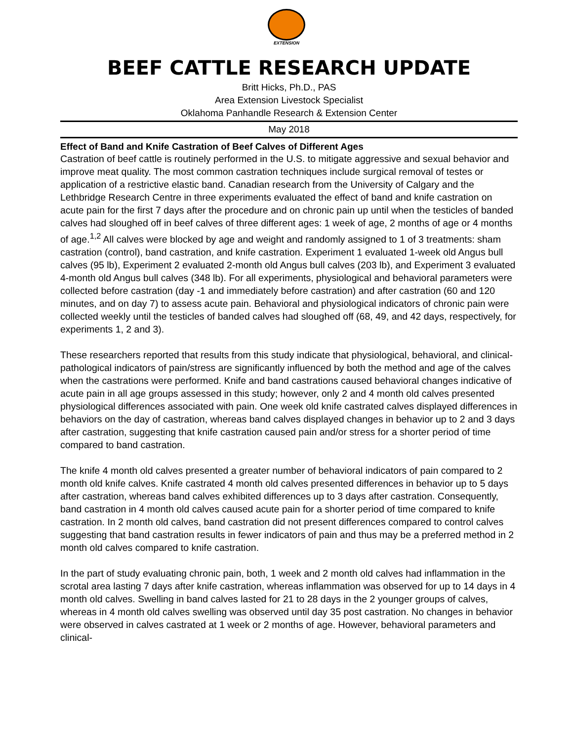EXTENSION
BEEF CATTLE RESEARCH UPDATE
Britt Hicks, Ph.D., PAS
Area Extension Livestock Specialist
Oklahoma Panhandle Research & Extension Center
May 2018
Effect of Band and Knife Castration of Beef Calves of Different Ages
Castration of beef cattle is routinely performed in the U.S. to mitigate aggressive and sexual behavior and improve meat quality. The most common castration techniques include surgical removal of testes or application of a restrictive elastic band. Canadian research from the University of Calgary and the Lethbridge Research Centre in three experiments evaluated the effect of band and knife castration on acute pain for the first 7 days after the procedure and on chronic pain up until when the testicles of banded calves had sloughed off in beef calves of three different ages: 1 week of age, 2 months of age or 4 months of age.<sup>1,2</sup> All calves were blocked by age and weight and randomly assigned to 1 of 3 treatments: sham castration (control), band castration, and knife castration. Experiment 1 evaluated 1-week old Angus bull calves (95 lb), Experiment 2 evaluated 2-month old Angus bull calves (203 lb), and Experiment 3 evaluated 4-month old Angus bull calves (348 lb). For all experiments, physiological and behavioral parameters were collected before castration (day -1 and immediately before castration) and after castration (60 and 120 minutes, and on day 7) to assess acute pain. Behavioral and physiological indicators of chronic pain were collected weekly until the testicles of banded calves had sloughed off (68, 49, and 42 days, respectively, for experiments 1, 2 and 3).
These researchers reported that results from this study indicate that physiological, behavioral, and clinical-pathological indicators of pain/stress are significantly influenced by both the method and age of the calves when the castrations were performed. Knife and band castrations caused behavioral changes indicative of acute pain in all age groups assessed in this study; however, only 2 and 4 month old calves presented physiological differences associated with pain. One week old knife castrated calves displayed differences in behaviors on the day of castration, whereas band calves displayed changes in behavior up to 2 and 3 days after castration, suggesting that knife castration caused pain and/or stress for a shorter period of time compared to band castration.
The knife 4 month old calves presented a greater number of behavioral indicators of pain compared to 2 month old knife calves. Knife castrated 4 month old calves presented differences in behavior up to 5 days after castration, whereas band calves exhibited differences up to 3 days after castration. Consequently, band castration in 4 month old calves caused acute pain for a shorter period of time compared to knife castration. In 2 month old calves, band castration did not present differences compared to control calves suggesting that band castration results in fewer indicators of pain and thus may be a preferred method in 2 month old calves compared to knife castration.
In the part of study evaluating chronic pain, both, 1 week and 2 month old calves had inflammation in the scrotal area lasting 7 days after knife castration, whereas inflammation was observed for up to 14 days in 4 month old calves. Swelling in band calves lasted for 21 to 28 days in the 2 younger groups of calves, whereas in 4 month old calves swelling was observed until day 35 post castration. No changes in behavior were observed in calves castrated at 1 week or 2 months of age. However, behavioral parameters and clinical-